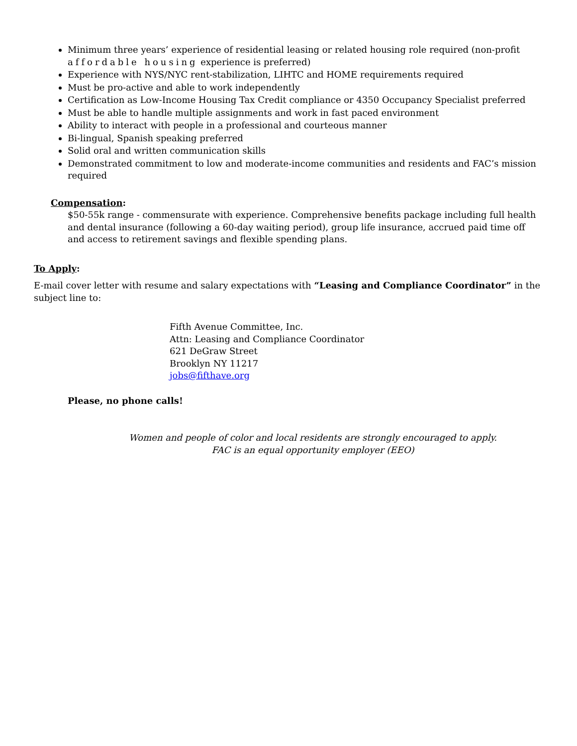Minimum three years’ experience of residential leasing or related housing role required (non-profit affordable housing experience is preferred)
Experience with NYS/NYC rent-stabilization, LIHTC and HOME requirements required
Must be pro-active and able to work independently
Certification as Low-Income Housing Tax Credit compliance or 4350 Occupancy Specialist preferred
Must be able to handle multiple assignments and work in fast paced environment
Ability to interact with people in a professional and courteous manner
Bi-lingual, Spanish speaking preferred
Solid oral and written communication skills
Demonstrated commitment to low and moderate-income communities and residents and FAC’s mission required
Compensation:
$50-55k range - commensurate with experience. Comprehensive benefits package including full health and dental insurance (following a 60-day waiting period), group life insurance, accrued paid time off and access to retirement savings and flexible spending plans.
To Apply:
E-mail cover letter with resume and salary expectations with “Leasing and Compliance Coordinator” in the subject line to:
Fifth Avenue Committee, Inc.
Attn: Leasing and Compliance Coordinator
621 DeGraw Street
Brooklyn NY 11217
jobs@fifthave.org
Please, no phone calls!
Women and people of color and local residents are strongly encouraged to apply.
FAC is an equal opportunity employer (EEO)